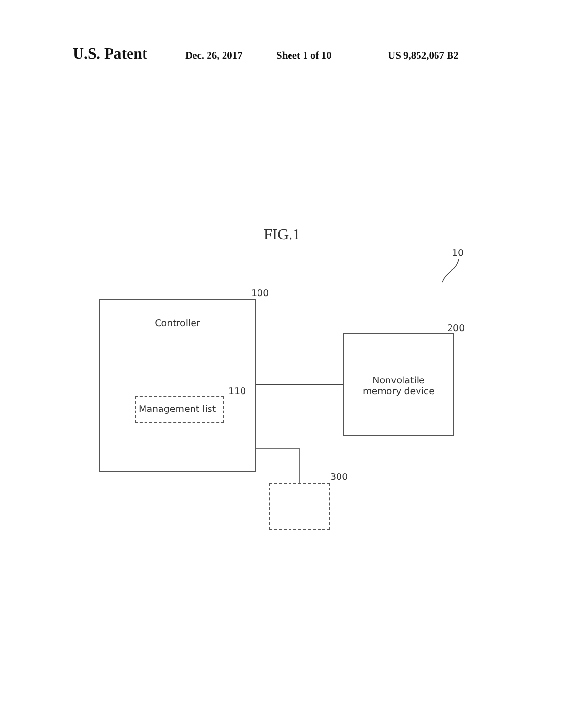U.S. Patent
Dec. 26, 2017 Sheet 1 of 10 US 9,852,067 B2
FIG.1
10
100
Controller
Management list
110
200
Nonvolatile
memory device
300